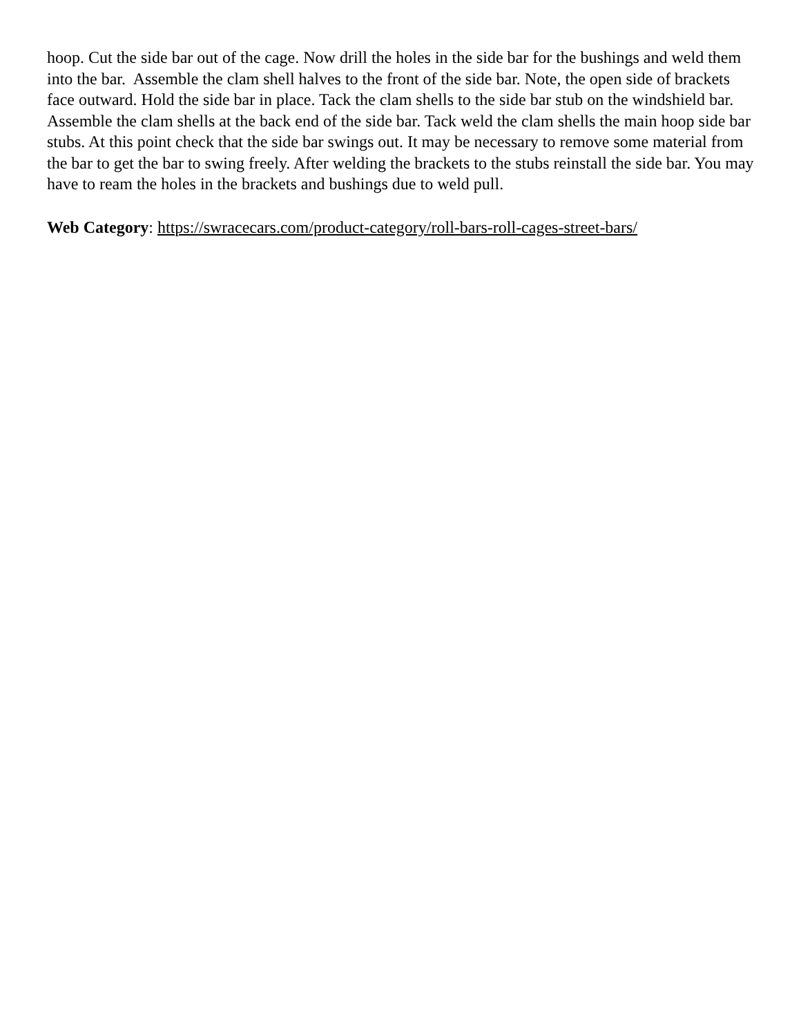hoop. Cut the side bar out of the cage. Now drill the holes in the side bar for the bushings and weld them into the bar. Assemble the clam shell halves to the front of the side bar. Note, the open side of brackets face outward. Hold the side bar in place. Tack the clam shells to the side bar stub on the windshield bar. Assemble the clam shells at the back end of the side bar. Tack weld the clam shells the main hoop side bar stubs. At this point check that the side bar swings out. It may be necessary to remove some material from the bar to get the bar to swing freely. After welding the brackets to the stubs reinstall the side bar. You may have to ream the holes in the brackets and bushings due to weld pull.
Web Category: https://swracecars.com/product-category/roll-bars-roll-cages-street-bars/